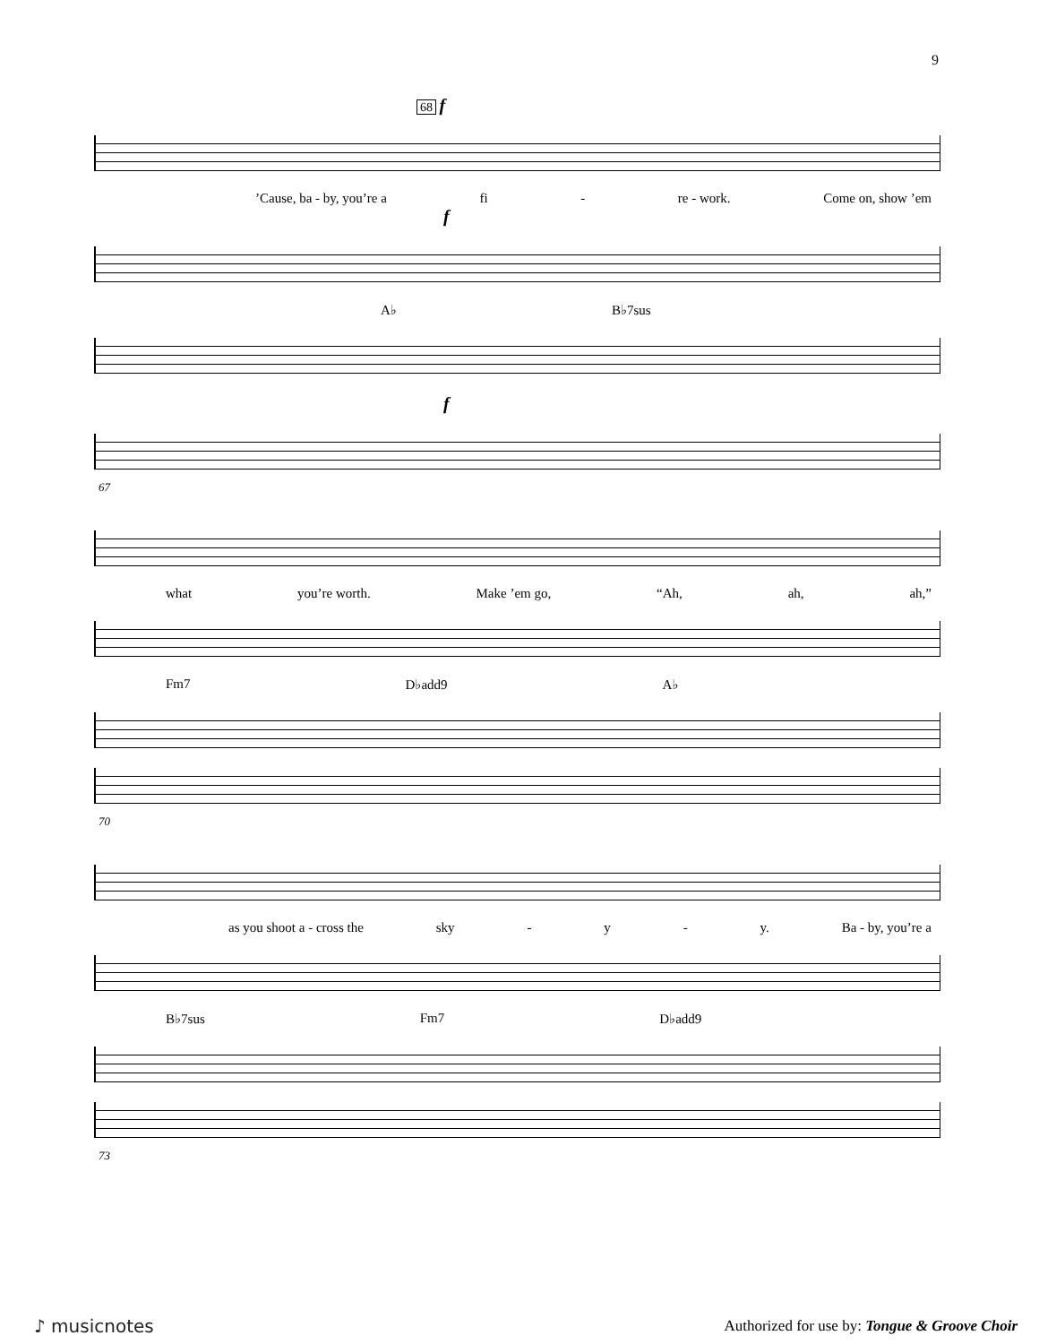9
68 f
’Cause, ba - by, you’re a fi - re - work. Come on, show ’em
f
A♭ B♭7sus
f
67
what you’re worth. Make ’em go, “Ah, ah, ah,”
Fm7 D♭add9 A♭
70
as you shoot a - cross the sky - y - y. Ba - by, you’re a
B♭7sus Fm7 D♭add9
73
♪ musicnotes Authorized for use by: Tongue & Groove Choir